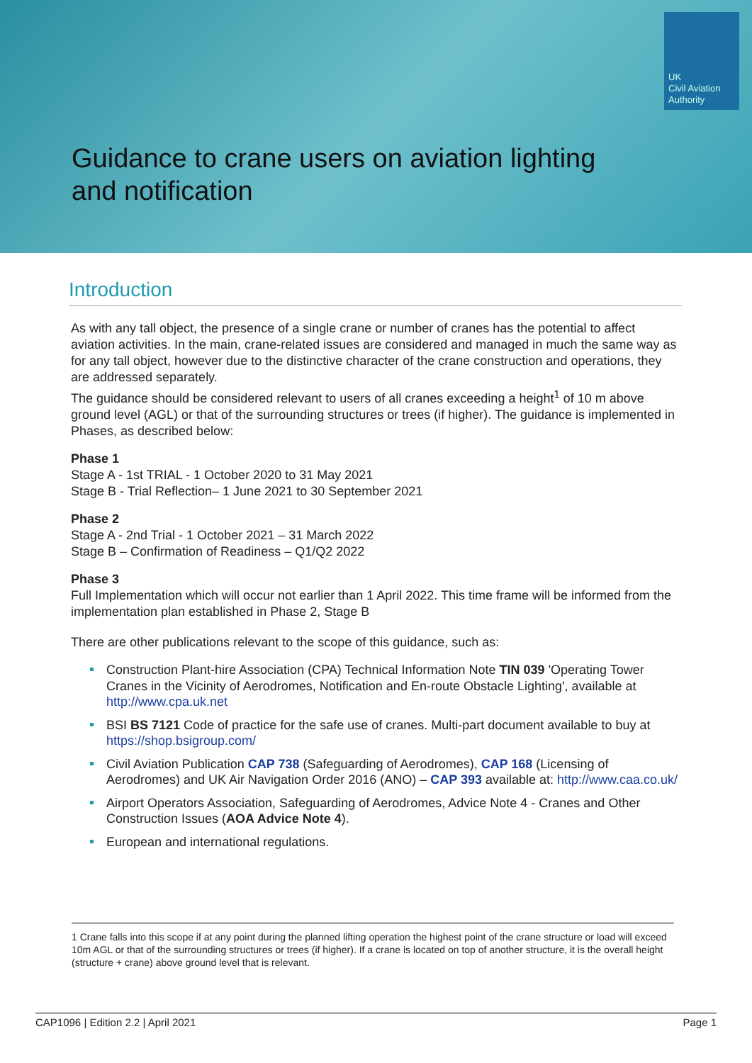UK
Civil Aviation
Authority
Guidance to crane users on aviation lighting
and notification
Introduction
As with any tall object, the presence of a single crane or number of cranes has the potential to affect aviation activities. In the main, crane-related issues are considered and managed in much the same way as for any tall object, however due to the distinctive character of the crane construction and operations, they are addressed separately.
The guidance should be considered relevant to users of all cranes exceeding a height<sup>1</sup> of 10 m above ground level (AGL) or that of the surrounding structures or trees (if higher). The guidance is implemented in Phases, as described below:
Phase 1
Stage A - 1st TRIAL - 1 October 2020 to 31 May 2021
Stage B - Trial Reflection– 1 June 2021 to 30 September 2021
Phase 2
Stage A - 2nd Trial - 1 October 2021 – 31 March 2022
Stage B – Confirmation of Readiness – Q1/Q2 2022
Phase 3
Full Implementation which will occur not earlier than 1 April 2022. This time frame will be informed from the implementation plan established in Phase 2, Stage B
There are other publications relevant to the scope of this guidance, such as:
Construction Plant-hire Association (CPA) Technical Information Note TIN 039 'Operating Tower Cranes in the Vicinity of Aerodromes, Notification and En-route Obstacle Lighting', available at http://www.cpa.uk.net
BSI BS 7121 Code of practice for the safe use of cranes. Multi-part document available to buy at https://shop.bsigroup.com/
Civil Aviation Publication CAP 738 (Safeguarding of Aerodromes), CAP 168 (Licensing of Aerodromes) and UK Air Navigation Order 2016 (ANO) – CAP 393 available at: http://www.caa.co.uk/
Airport Operators Association, Safeguarding of Aerodromes, Advice Note 4 - Cranes and Other Construction Issues (AOA Advice Note 4).
European and international regulations.
1 Crane falls into this scope if at any point during the planned lifting operation the highest point of the crane structure or load will exceed 10m AGL or that of the surrounding structures or trees (if higher). If a crane is located on top of another structure, it is the overall height (structure + crane) above ground level that is relevant.
CAP1096 | Edition 2.2 | April 2021 Page 1